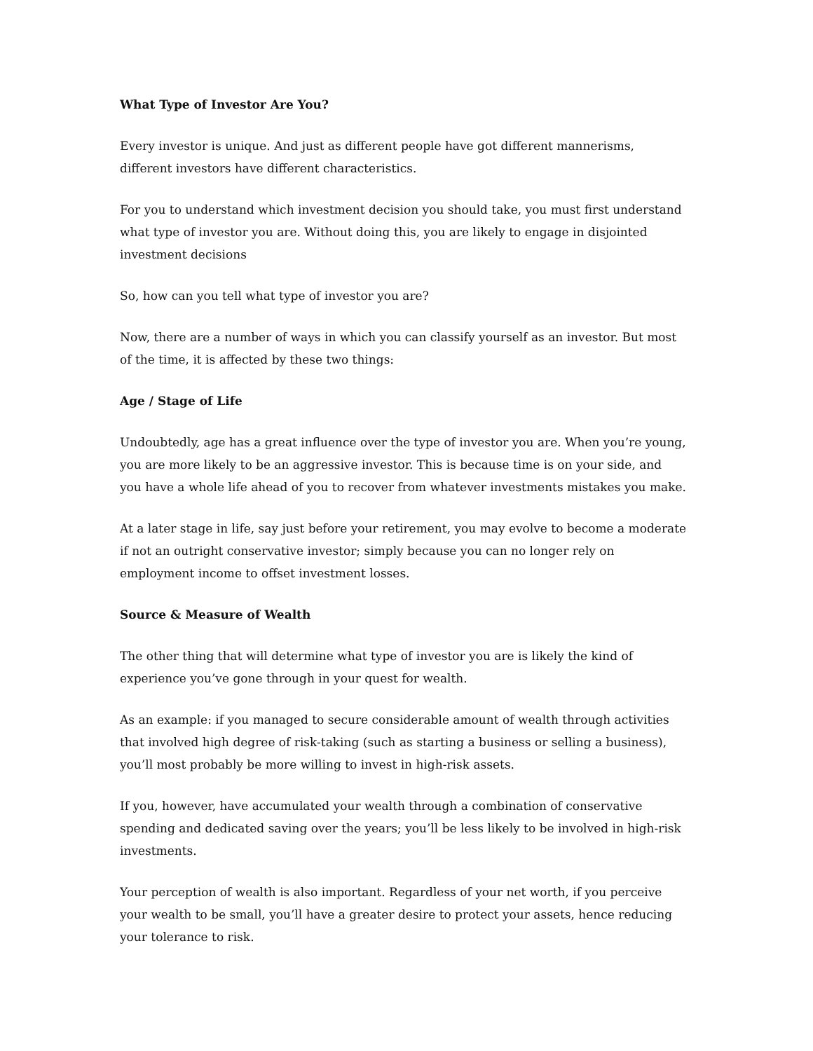What Type of Investor Are You?
Every investor is unique. And just as different people have got different mannerisms, different investors have different characteristics.
For you to understand which investment decision you should take, you must first understand what type of investor you are. Without doing this, you are likely to engage in disjointed investment decisions
So, how can you tell what type of investor you are?
Now, there are a number of ways in which you can classify yourself as an investor. But most of the time, it is affected by these two things:
Age / Stage of Life
Undoubtedly, age has a great influence over the type of investor you are. When you’re young, you are more likely to be an aggressive investor. This is because time is on your side, and you have a whole life ahead of you to recover from whatever investments mistakes you make.
At a later stage in life, say just before your retirement, you may evolve to become a moderate if not an outright conservative investor; simply because you can no longer rely on employment income to offset investment losses.
Source & Measure of Wealth
The other thing that will determine what type of investor you are is likely the kind of experience you’ve gone through in your quest for wealth.
As an example: if you managed to secure considerable amount of wealth through activities that involved high degree of risk-taking (such as starting a business or selling a business), you’ll most probably be more willing to invest in high-risk assets.
If you, however, have accumulated your wealth through a combination of conservative spending and dedicated saving over the years; you’ll be less likely to be involved in high-risk investments.
Your perception of wealth is also important. Regardless of your net worth, if you perceive your wealth to be small, you’ll have a greater desire to protect your assets, hence reducing your tolerance to risk.